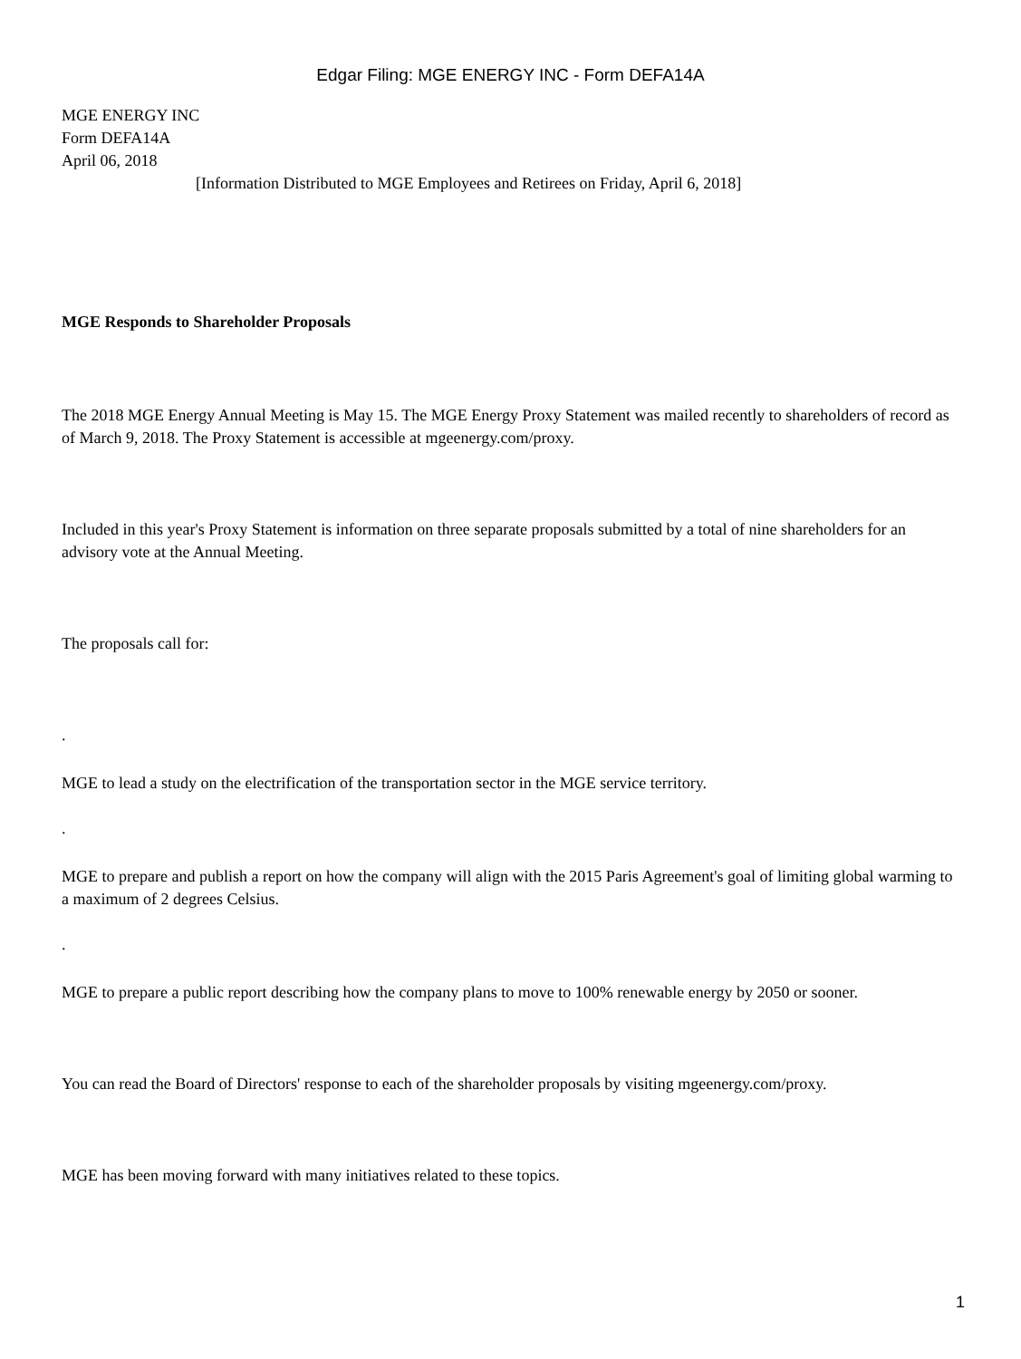Edgar Filing: MGE ENERGY INC - Form DEFA14A
MGE ENERGY INC
Form DEFA14A
April 06, 2018
[Information Distributed to MGE Employees and Retirees on Friday, April 6, 2018]
MGE Responds to Shareholder Proposals
The 2018 MGE Energy Annual Meeting is May 15. The MGE Energy Proxy Statement was mailed recently to shareholders of record as of March 9, 2018. The Proxy Statement is accessible at mgeenergy.com/proxy.
Included in this year's Proxy Statement is information on three separate proposals submitted by a total of nine shareholders for an advisory vote at the Annual Meeting.
The proposals call for:
.
MGE to lead a study on the electrification of the transportation sector in the MGE service territory.
.
MGE to prepare and publish a report on how the company will align with the 2015 Paris Agreement's goal of limiting global warming to a maximum of 2 degrees Celsius.
.
MGE to prepare a public report describing how the company plans to move to 100% renewable energy by 2050 or sooner.
You can read the Board of Directors' response to each of the shareholder proposals by visiting mgeenergy.com/proxy.
MGE has been moving forward with many initiatives related to these topics.
1